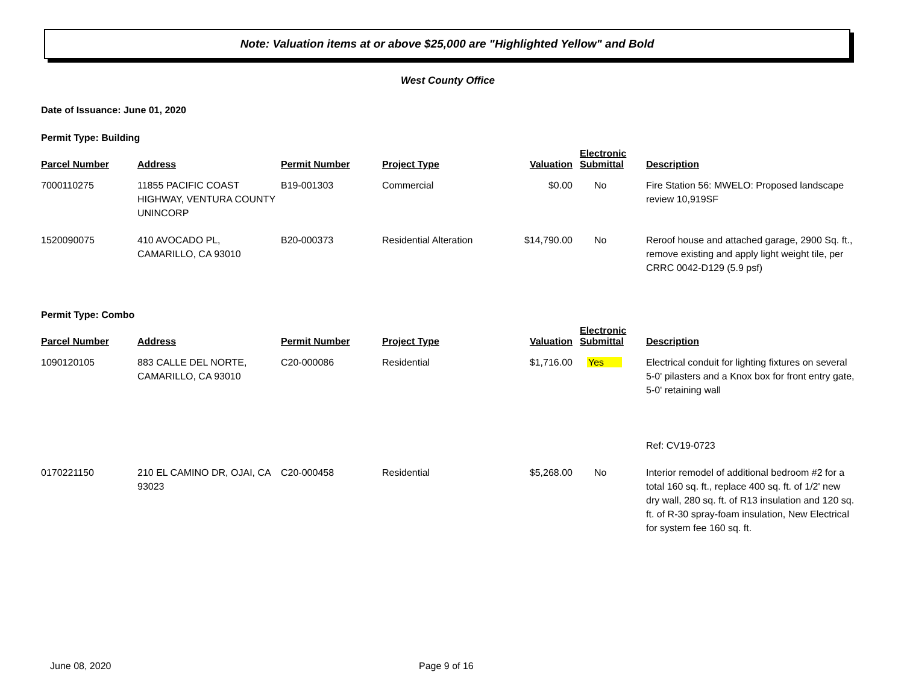Note: Valuation items at or above $25,000 are "Highlighted Yellow" and Bold
West County Office
Date of Issuance: June 01, 2020
Permit Type: Building
| Parcel Number | Address | Permit Number | Project Type | Valuation | Electronic Submittal | Description |
| --- | --- | --- | --- | --- | --- | --- |
| 7000110275 | 11855 PACIFIC COAST HIGHWAY, VENTURA COUNTY UNINCORP | B19-001303 | Commercial | $0.00 | No | Fire Station 56: MWELO: Proposed landscape review 10,919SF |
| 1520090075 | 410 AVOCADO PL, CAMARILLO, CA 93010 | B20-000373 | Residential Alteration | $14,790.00 | No | Reroof house and attached garage, 2900 Sq. ft., remove existing and apply light weight tile, per CRRC 0042-D129 (5.9 psf) |
Permit Type: Combo
| Parcel Number | Address | Permit Number | Project Type | Valuation | Electronic Submittal | Description |
| --- | --- | --- | --- | --- | --- | --- |
| 1090120105 | 883 CALLE DEL NORTE, CAMARILLO, CA 93010 | C20-000086 | Residential | $1,716.00 | Yes | Electrical conduit for lighting fixtures on several 5-0' pilasters and a Knox box for front entry gate, 5-0' retaining wall Ref: CV19-0723 |
| 0170221150 | 210 EL CAMINO DR, OJAI, CA 93023 | C20-000458 | Residential | $5,268.00 | No | Interior remodel of additional bedroom #2 for a total 160 sq. ft., replace 400 sq. ft. of 1/2' new dry wall, 280 sq. ft. of R13 insulation and 120 sq. ft. of R-30 spray-foam insulation, New Electrical for system fee 160 sq. ft. |
June 08, 2020 Page 9 of 16